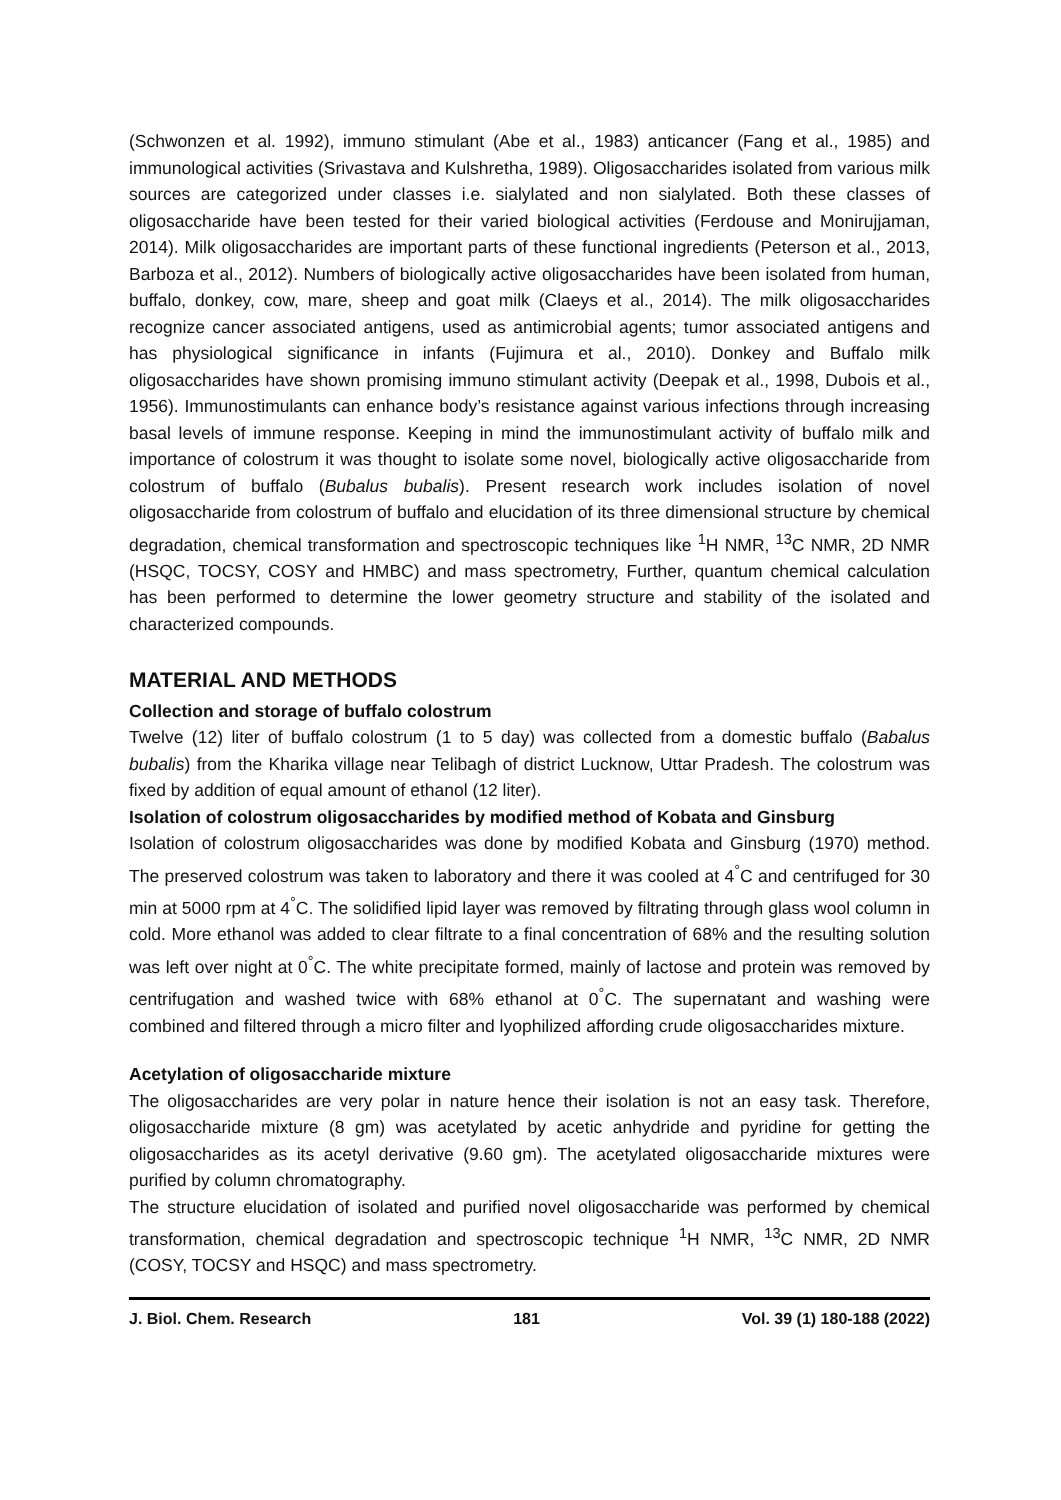(Schwonzen et al. 1992), immuno stimulant (Abe et al., 1983) anticancer (Fang et al., 1985) and immunological activities (Srivastava and Kulshretha, 1989). Oligosaccharides isolated from various milk sources are categorized under classes i.e. sialylated and non sialylated. Both these classes of oligosaccharide have been tested for their varied biological activities (Ferdouse and Monirujjaman, 2014). Milk oligosaccharides are important parts of these functional ingredients (Peterson et al., 2013, Barboza et al., 2012). Numbers of biologically active oligosaccharides have been isolated from human, buffalo, donkey, cow, mare, sheep and goat milk (Claeys et al., 2014). The milk oligosaccharides recognize cancer associated antigens, used as antimicrobial agents; tumor associated antigens and has physiological significance in infants (Fujimura et al., 2010). Donkey and Buffalo milk oligosaccharides have shown promising immuno stimulant activity (Deepak et al., 1998, Dubois et al., 1956). Immunostimulants can enhance body’s resistance against various infections through increasing basal levels of immune response. Keeping in mind the immunostimulant activity of buffalo milk and importance of colostrum it was thought to isolate some novel, biologically active oligosaccharide from colostrum of buffalo (Bubalus bubalis). Present research work includes isolation of novel oligosaccharide from colostrum of buffalo and elucidation of its three dimensional structure by chemical degradation, chemical transformation and spectroscopic techniques like <sup>1</sup>H NMR, <sup>13</sup>C NMR, 2D NMR (HSQC, TOCSY, COSY and HMBC) and mass spectrometry, Further, quantum chemical calculation has been performed to determine the lower geometry structure and stability of the isolated and characterized compounds.
MATERIAL AND METHODS
Collection and storage of buffalo colostrum
Twelve (12) liter of buffalo colostrum (1 to 5 day) was collected from a domestic buffalo (Babalus bubalis) from the Kharika village near Telibagh of district Lucknow, Uttar Pradesh. The colostrum was fixed by addition of equal amount of ethanol (12 liter).
Isolation of colostrum oligosaccharides by modified method of Kobata and Ginsburg
Isolation of colostrum oligosaccharides was done by modified Kobata and Ginsburg (1970) method. The preserved colostrum was taken to laboratory and there it was cooled at 4<sup>°</sup>C and centrifuged for 30 min at 5000 rpm at 4<sup>°</sup>C. The solidified lipid layer was removed by filtrating through glass wool column in cold. More ethanol was added to clear filtrate to a final concentration of 68% and the resulting solution was left over night at 0<sup>°</sup>C. The white precipitate formed, mainly of lactose and protein was removed by centrifugation and washed twice with 68% ethanol at 0<sup>°</sup>C. The supernatant and washing were combined and filtered through a micro filter and lyophilized affording crude oligosaccharides mixture.
Acetylation of oligosaccharide mixture
The oligosaccharides are very polar in nature hence their isolation is not an easy task. Therefore, oligosaccharide mixture (8 gm) was acetylated by acetic anhydride and pyridine for getting the oligosaccharides as its acetyl derivative (9.60 gm). The acetylated oligosaccharide mixtures were purified by column chromatography.
The structure elucidation of isolated and purified novel oligosaccharide was performed by chemical transformation, chemical degradation and spectroscopic technique <sup>1</sup>H NMR, <sup>13</sup>C NMR, 2D NMR (COSY, TOCSY and HSQC) and mass spectrometry.
J. Biol. Chem. Research 181 Vol. 39 (1) 180-188 (2022)